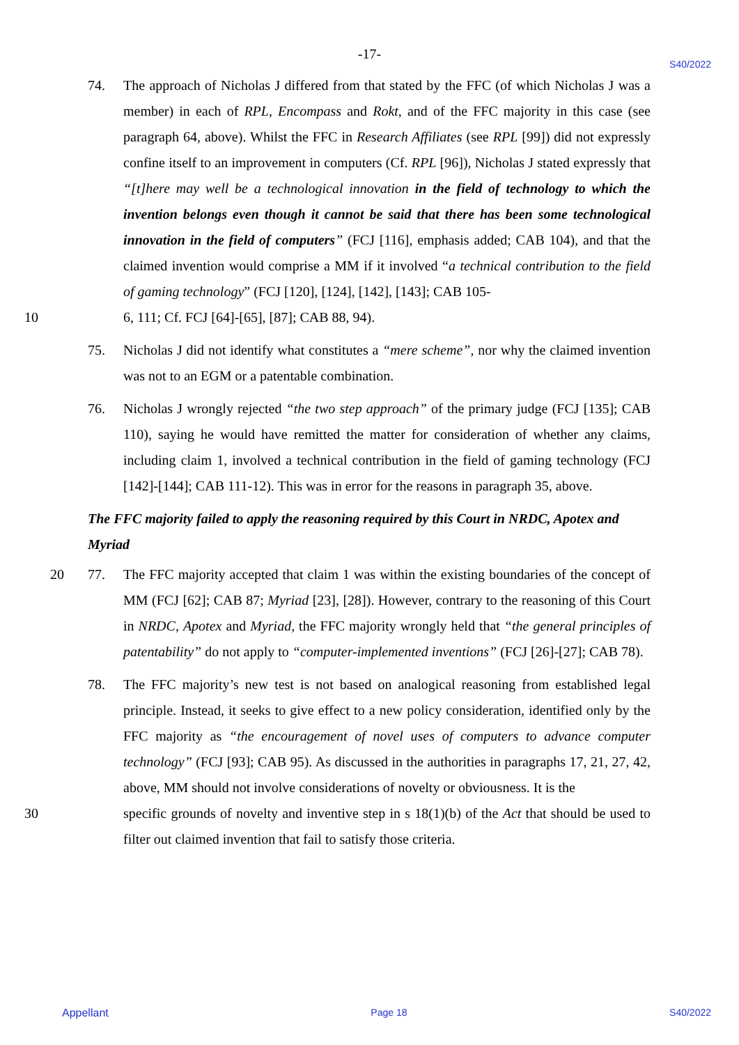-17-
S40/2022
74. The approach of Nicholas J differed from that stated by the FFC (of which Nicholas J was a member) in each of RPL, Encompass and Rokt, and of the FFC majority in this case (see paragraph 64, above). Whilst the FFC in Research Affiliates (see RPL [99]) did not expressly confine itself to an improvement in computers (Cf. RPL [96]), Nicholas J stated expressly that “[t]here may well be a technological innovation in the field of technology to which the invention belongs even though it cannot be said that there has been some technological innovation in the field of computers” (FCJ [116], emphasis added; CAB 104), and that the claimed invention would comprise a MM if it involved “a technical contribution to the field of gaming technology” (FCJ [120], [124], [142], [143]; CAB 105-
10 6, 111; Cf. FCJ [64]-[65], [87]; CAB 88, 94).
75. Nicholas J did not identify what constitutes a “mere scheme”, nor why the claimed invention was not to an EGM or a patentable combination.
76. Nicholas J wrongly rejected “the two step approach” of the primary judge (FCJ [135]; CAB 110), saying he would have remitted the matter for consideration of whether any claims, including claim 1, involved a technical contribution in the field of gaming technology (FCJ [142]-[144]; CAB 111-12). This was in error for the reasons in paragraph 35, above.
The FFC majority failed to apply the reasoning required by this Court in NRDC, Apotex and Myriad
20 77. The FFC majority accepted that claim 1 was within the existing boundaries of the concept of MM (FCJ [62]; CAB 87; Myriad [23], [28]). However, contrary to the reasoning of this Court in NRDC, Apotex and Myriad, the FFC majority wrongly held that “the general principles of patentability” do not apply to “computer-implemented inventions” (FCJ [26]-[27]; CAB 78).
78. The FFC majority’s new test is not based on analogical reasoning from established legal principle. Instead, it seeks to give effect to a new policy consideration, identified only by the FFC majority as “the encouragement of novel uses of computers to advance computer technology” (FCJ [93]; CAB 95). As discussed in the authorities in paragraphs 17, 21, 27, 42, above, MM should not involve considerations of novelty or obviousness. It is the
30 specific grounds of novelty and inventive step in s 18(1)(b) of the Act that should be used to filter out claimed invention that fail to satisfy those criteria.
Appellant Page 18 S40/2022